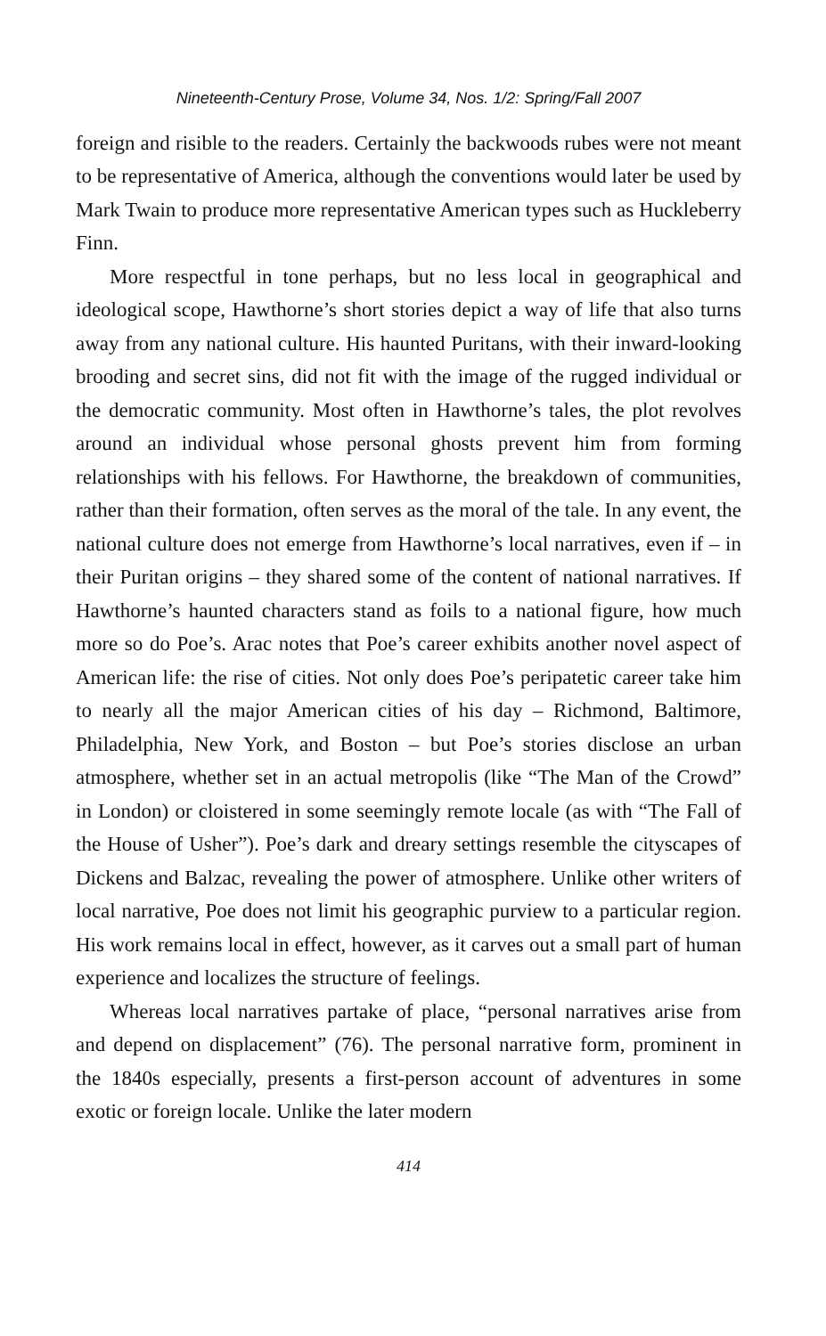Nineteenth-Century Prose, Volume 34, Nos. 1/2: Spring/Fall 2007
foreign and risible to the readers. Certainly the backwoods rubes were not meant to be representative of America, although the conventions would later be used by Mark Twain to produce more representative American types such as Huckleberry Finn.
More respectful in tone perhaps, but no less local in geographical and ideological scope, Hawthorne’s short stories depict a way of life that also turns away from any national culture. His haunted Puritans, with their inward-looking brooding and secret sins, did not fit with the image of the rugged individual or the democratic community. Most often in Hawthorne’s tales, the plot revolves around an individual whose personal ghosts prevent him from forming relationships with his fellows. For Hawthorne, the breakdown of communities, rather than their formation, often serves as the moral of the tale. In any event, the national culture does not emerge from Hawthorne’s local narratives, even if – in their Puritan origins – they shared some of the content of national narratives. If Hawthorne’s haunted characters stand as foils to a national figure, how much more so do Poe’s. Arac notes that Poe’s career exhibits another novel aspect of American life: the rise of cities. Not only does Poe’s peripatetic career take him to nearly all the major American cities of his day – Richmond, Baltimore, Philadelphia, New York, and Boston – but Poe’s stories disclose an urban atmosphere, whether set in an actual metropolis (like “The Man of the Crowd” in London) or cloistered in some seemingly remote locale (as with “The Fall of the House of Usher”). Poe’s dark and dreary settings resemble the cityscapes of Dickens and Balzac, revealing the power of atmosphere. Unlike other writers of local narrative, Poe does not limit his geographic purview to a particular region. His work remains local in effect, however, as it carves out a small part of human experience and localizes the structure of feelings.
Whereas local narratives partake of place, “personal narratives arise from and depend on displacement” (76). The personal narrative form, prominent in the 1840s especially, presents a first-person account of adventures in some exotic or foreign locale. Unlike the later modern
414